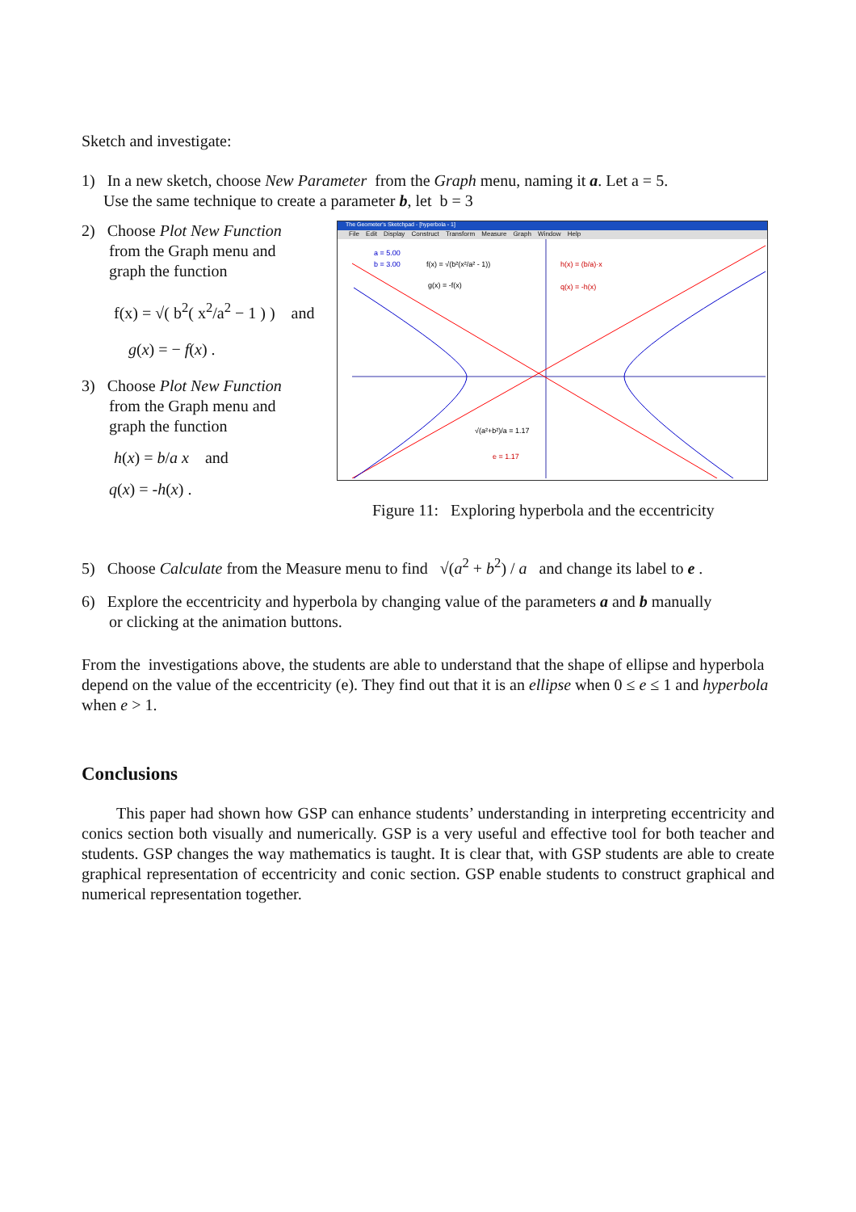Sketch and investigate:
1) In a new sketch, choose New Parameter from the Graph menu, naming it a. Let a = 5.
Use the same technique to create a parameter b, let b = 3
2) Choose Plot New Function
from the Graph menu and
graph the function
f(x) = √( b<sup>2</sup>( x<sup>2</sup>/a<sup>2</sup> − 1 ) ) and
g(x) = − f(x) .
3) Choose Plot New Function
from the Graph menu and
graph the function
h(x) = b/a x and
q(x) = -h(x) .
The Geometer's Sketchpad - [hyperbola - 1]
File Edit Display Construct Transform Measure Graph Window Help
a = 5.00
b = 3.00
f(x) = √(b²(x²/a² - 1))
g(x) = -f(x)
h(x) = (b/a)·x
q(x) = -h(x)
√(a²+b²)/a = 1.17
e = 1.17
Figure 11: Exploring hyperbola and the eccentricity
5) Choose Calculate from the Measure menu to find √(a<sup>2</sup> + b<sup>2</sup>) / a and change its label to e .
6) Explore the eccentricity and hyperbola by changing value of the parameters a and b manually
or clicking at the animation buttons.
From the investigations above, the students are able to understand that the shape of ellipse and hyperbola depend on the value of the eccentricity (e). They find out that it is an ellipse when 0 ≤ e ≤ 1 and hyperbola when e > 1.
Conclusions
This paper had shown how GSP can enhance students’ understanding in interpreting eccentricity and conics section both visually and numerically. GSP is a very useful and effective tool for both teacher and students. GSP changes the way mathematics is taught. It is clear that, with GSP students are able to create graphical representation of eccentricity and conic section. GSP enable students to construct graphical and numerical representation together.